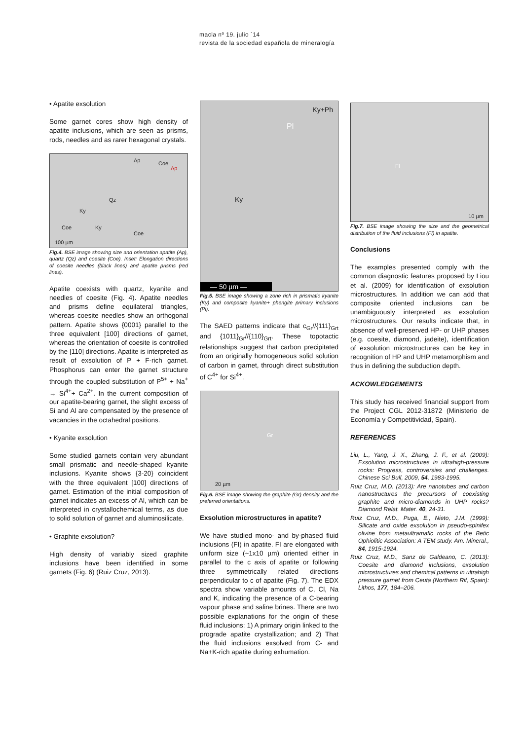macla nº 19. julio ´14
revista de la sociedad española de mineralogía
• Apatite exsolution
Some garnet cores show high density of apatite inclusions, which are seen as prisms, rods, needles and as rarer hexagonal crystals.
Ap
Qz
Ky
Coe Ky
Coe
Coe
Ap
100 µm
Fig.4. BSE image showing size and orientation apatite (Ap), quartz (Qz) and coesite (Coe). Inset: Elongation directions of coesite needles (black lines) and apatite prisms (red lines).
Apatite coexists with quartz, kyanite and needles of coesite (Fig. 4). Apatite needles and prisms define equilateral triangles, whereas coesite needles show an orthogonal pattern. Apatite shows {0001} parallel to the three equivalent [100] directions of garnet, whereas the orientation of coesite is controlled by the [110] directions. Apatite is interpreted as result of exsolution of P + F-rich garnet. Phosphorus can enter the garnet structure through the coupled substitution of P<sup>5+</sup> + Na<sup>+</sup> → Si<sup>4+</sup>+ Ca<sup>2+</sup>. In the current composition of our apatite-bearing garnet, the slight excess of Si and Al are compensated by the presence of vacancies in the octahedral positions.
• Kyanite exsolution
Some studied garnets contain very abundant small prismatic and needle-shaped kyanite inclusions. Kyanite shows {3-20} coincident with the three equivalent [100] directions of garnet. Estimation of the initial composition of garnet indicates an excess of Al, which can be interpreted in crystallochemical terms, as due to solid solution of garnet and aluminosilicate.
• Graphite exsolution?
High density of variably sized graphite inclusions have been identified in some garnets (Fig. 6) (Ruiz Cruz, 2013).
Ky+Ph
Pl
Ky
— 50 µm —
Fig.5. BSE image showing a zone rich in prismatic kyanite (Ky) and composite kyanite+ phengite primary inclusions (Pl).
The SAED patterns indicate that c<sub>Gr</sub>//{111}<sub>Grt</sub> and {1011}<sub>Gr</sub>//{110}<sub>Grt</sub>. These topotactic relationships suggest that carbon precipitated from an originally homogeneous solid solution of carbon in garnet, through direct substitution of C<sup>4+</sup> for Si<sup>4+</sup>.
Gr
20 µm
Fig.6. BSE image showing the graphite (Gr) density and the preferred orientations.
Exsolution microstructures in apatite?
We have studied mono- and by-phased fluid inclusions (FI) in apatite. FI are elongated with uniform size (~1x10 µm) oriented either in parallel to the c axis of apatite or following three symmetrically related directions perpendicular to c of apatite (Fig. 7). The EDX spectra show variable amounts of C, Cl, Na and K, indicating the presence of a C-bearing vapour phase and saline brines. There are two possible explanations for the origin of these fluid inclusions: 1) A primary origin linked to the prograde apatite crystallization; and 2) That the fluid inclusions exsolved from C- and Na+K-rich apatite during exhumation.
FI
10 µm
Fig.7. BSE image showing the size and the geometrical distribution of the fluid inclusions (FI) in apatite.
Conclusions
The examples presented comply with the common diagnostic features proposed by Liou et al. (2009) for identification of exsolution microstructures. In addition we can add that composite oriented inclusions can be unambiguously interpreted as exsolution microstructures. Our results indicate that, in absence of well-preserved HP- or UHP phases (e.g. coesite, diamond, jadeite), identification of exsolution microstructures can be key in recognition of HP and UHP metamorphism and thus in defining the subduction depth.
ACKOWLEDGEMENTS
This study has received financial support from the Project CGL 2012-31872 (Ministerio de Economía y Competitividad, Spain).
REFERENCES
Liu, L., Yang, J. X., Zhang, J. F., et al. (2009): Exsolution microstructures in ultrahigh-pressure rocks: Progress, controversies and challenges. Chinese Sci Bull, 2009, 54, 1983-1995.
Ruiz Cruz, M.D. (2013): Are nanotubes and carbon nanostructures the precursors of coexisting graphite and micro-diamonds in UHP rocks? Diamond Relat. Mater. 40, 24-31.
Ruiz Cruz, M.D., Puga, E., Nieto, J.M. (1999): Silicate and oxide exsolution in pseudo-spinifex olivine from metaultramafic rocks of the Betic Ophiolitic Association: A TEM study. Am. Mineral., 84, 1915-1924.
Ruiz Cruz, M.D., Sanz de Galdeano, C. (2013): Coesite and diamond inclusions, exsolution microstructures and chemical patterns in ultrahigh pressure garnet from Ceuta (Northern Rif, Spain): Lithos, 177, 184–206.